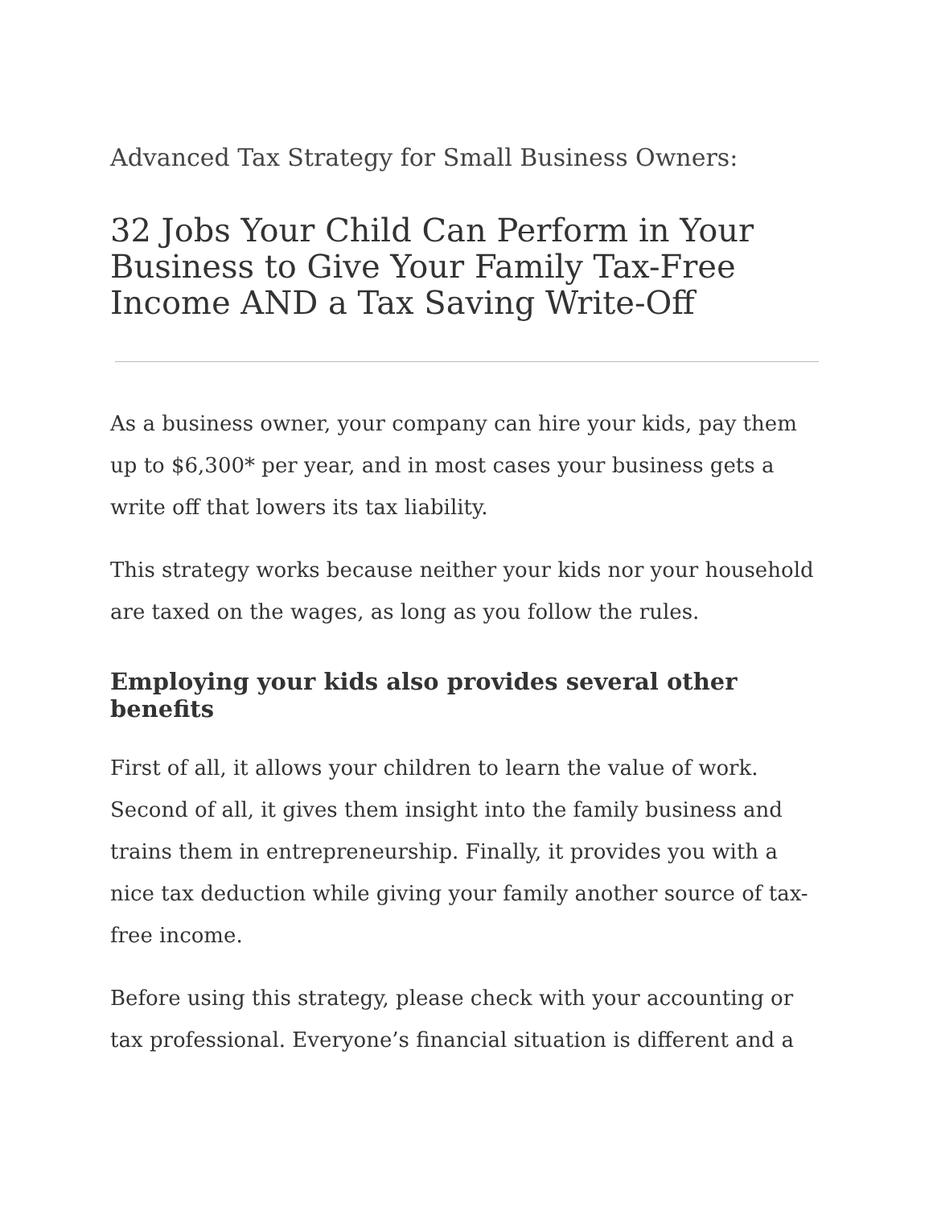Advanced Tax Strategy for Small Business Owners:
32 Jobs Your Child Can Perform in Your Business to Give Your Family Tax-Free Income AND a Tax Saving Write-Off
As a business owner, your company can hire your kids, pay them up to $6,300* per year, and in most cases your business gets a write off that lowers its tax liability.
This strategy works because neither your kids nor your household are taxed on the wages, as long as you follow the rules.
Employing your kids also provides several other benefits
First of all, it allows your children to learn the value of work. Second of all, it gives them insight into the family business and trains them in entrepreneurship. Finally, it provides you with a nice tax deduction while giving your family another source of tax-free income.
Before using this strategy, please check with your accounting or tax professional. Everyone’s financial situation is different and a